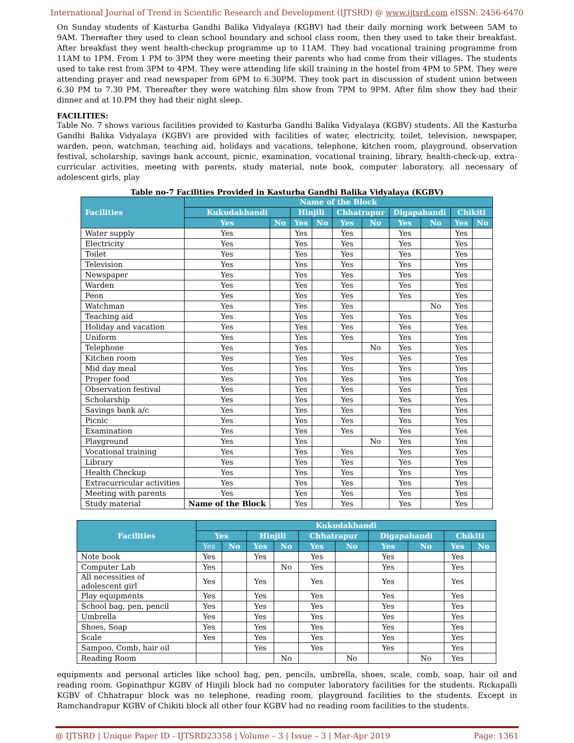International Journal of Trend in Scientific Research and Development (IJTSRD) @ www.ijtsrd.com eISSN: 2456-6470
On Sunday students of Kasturba Gandhi Balika Vidyalaya (KGBV) had their daily morning work between 5AM to 9AM. Thereafter they used to clean school boundary and school class room, then they used to take their breakfast. After breakfast they went health-checkup programme up to 11AM. They had vocational training programme from 11AM to 1PM. From 1 PM to 3PM they were meeting their parents who had come from their villages. The students used to take rest from 3PM to 4PM. They were attending life skill training in the hostel from 4PM to 5PM. They were attending prayer and read newspaper from 6PM to 6.30PM. They took part in discussion of student union between 6.30 PM to 7.30 PM. Thereafter they were watching film show from 7PM to 9PM. After film show they had their dinner and at 10.PM they had their night sleep.
FACILITIES:
Table No. 7 shows various facilities provided to Kasturba Gandhi Balika Vidyalaya (KGBV) students. All the Kasturba Gandhi Balika Vidyalaya (KGBV) are provided with facilities of water, electricity, toilet, television, newspaper, warden, peon, watchman, teaching aid, holidays and vacations, telephone, kitchen room, playground, observation festival, scholarship, savings bank account, picnic, examination, vocational training, library, health-check-up, extra-curricular activities, meeting with parents, study material, note book, computer laboratory, all necessary of adolescent girls, play
Table no-7 Facilities Provided in Kasturba Gandhi Balika Vidyalaya (KGBV)
| Facilities | Name of the Block | | | | | | | | | |
| --- | --- | --- | --- | --- | --- | --- | --- | --- | --- | --- |
| | Kukudakhandi | | Hinjili | | Chhatrapur | | Digapahandi | | Chikiti | |
| | Yes | No | Yes | No | Yes | No | Yes | No | Yes | No |
| Water supply | Yes | | Yes | | Yes | | Yes | | Yes | |
| Electricity | Yes | | Yes | | Yes | | Yes | | Yes | |
| Toilet | Yes | | Yes | | Yes | | Yes | | Yes | |
| Television | Yes | | Yes | | Yes | | Yes | | Yes | |
| Newspaper | Yes | | Yes | | Yes | | Yes | | Yes | |
| Warden | Yes | | Yes | | Yes | | Yes | | Yes | |
| Peon | Yes | | Yes | | Yes | | Yes | | Yes | |
| Watchman | Yes | | Yes | | Yes | | | No | Yes | |
| Teaching aid | Yes | | Yes | | Yes | | Yes | | Yes | |
| Holiday and vacation | Yes | | Yes | | Yes | | Yes | | Yes | |
| Uniform | Yes | | Yes | | Yes | | Yes | | Yes | |
| Telephone | Yes | | Yes | | | No | Yes | | Yes | |
| Kitchen room | Yes | | Yes | | Yes | | Yes | | Yes | |
| Mid day meal | Yes | | Yes | | Yes | | Yes | | Yes | |
| Proper food | Yes | | Yes | | Yes | | Yes | | Yes | |
| Observation festival | Yes | | Yes | | Yes | | Yes | | Yes | |
| Scholarship | Yes | | Yes | | Yes | | Yes | | Yes | |
| Savings bank a/c | Yes | | Yes | | Yes | | Yes | | Yes | |
| Picnic | Yes | | Yes | | Yes | | Yes | | Yes | |
| Examination | Yes | | Yes | | Yes | | Yes | | Yes | |
| Playground | Yes | | Yes | | | No | Yes | | Yes | |
| Vocational training | Yes | | Yes | | Yes | | Yes | | Yes | |
| Library | Yes | | Yes | | Yes | | Yes | | Yes | |
| Health Checkup | Yes | | Yes | | Yes | | Yes | | Yes | |
| Extracurricular activities | Yes | | Yes | | Yes | | Yes | | Yes | |
| Meeting with parents | Yes | | Yes | | Yes | | Yes | | Yes | |
| Study material | Name of the Block | | Yes | | Yes | | Yes | | Yes | |
| Facilities | Kukudakhandi | | | | | | | | | |
| --- | --- | --- | --- | --- | --- | --- | --- | --- | --- | --- |
| | Yes | | Hinjili | | Chhatrapur | | Digapahandi | | Chikiti | |
| | Yes | No | Yes | No | Yes | No | Yes | No | Yes | No |
| Note book | Yes | | Yes | | Yes | | Yes | | Yes | |
| Computer Lab | Yes | | | No | Yes | | Yes | | Yes | |
| All necessities of adolescent girl | Yes | | Yes | | Yes | | Yes | | Yes | |
| Play equipments | Yes | | Yes | | Yes | | Yes | | Yes | |
| School bag, pen, pencil | Yes | | Yes | | Yes | | Yes | | Yes | |
| Umbrella | Yes | | Yes | | Yes | | Yes | | Yes | |
| Shoes, Soap | Yes | | Yes | | Yes | | Yes | | Yes | |
| Scale | Yes | | Yes | | Yes | | Yes | | Yes | |
| Sampoo, Comb, hair oil | | | Yes | | Yes | | Yes | | Yes | |
| Reading Room | | | | No | | No | | No | Yes | |
equipments and personal articles like school bag, pen, pencils, umbrella, shoes, scale, comb, soap, hair oil and reading room. Gopinathpur KGBV of Hinjili block had no computer laboratory facilities for the students. Rickapalli KGBV of Chhatrapur block was no telephone, reading room, playground facilities to the students. Except in Ramchandrapur KGBV of Chikiti block all other four KGBV had no reading room facilities to the students.
@ IJTSRD | Unique Paper ID - IJTSRD23358 | Volume – 3 | Issue – 3 | Mar-Apr 2019 Page: 1361